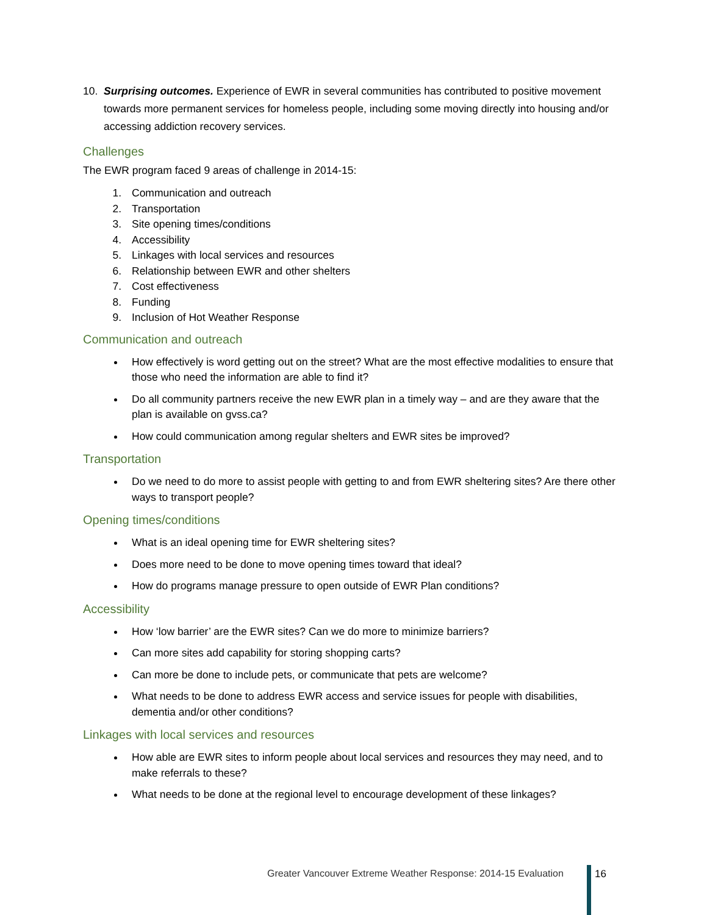10. Surprising outcomes. Experience of EWR in several communities has contributed to positive movement towards more permanent services for homeless people, including some moving directly into housing and/or accessing addiction recovery services.
Challenges
The EWR program faced 9 areas of challenge in 2014-15:
1. Communication and outreach
2. Transportation
3. Site opening times/conditions
4. Accessibility
5. Linkages with local services and resources
6. Relationship between EWR and other shelters
7. Cost effectiveness
8. Funding
9. Inclusion of Hot Weather Response
Communication and outreach
How effectively is word getting out on the street? What are the most effective modalities to ensure that those who need the information are able to find it?
Do all community partners receive the new EWR plan in a timely way – and are they aware that the plan is available on gvss.ca?
How could communication among regular shelters and EWR sites be improved?
Transportation
Do we need to do more to assist people with getting to and from EWR sheltering sites? Are there other ways to transport people?
Opening times/conditions
What is an ideal opening time for EWR sheltering sites?
Does more need to be done to move opening times toward that ideal?
How do programs manage pressure to open outside of EWR Plan conditions?
Accessibility
How ‘low barrier’ are the EWR sites? Can we do more to minimize barriers?
Can more sites add capability for storing shopping carts?
Can more be done to include pets, or communicate that pets are welcome?
What needs to be done to address EWR access and service issues for people with disabilities, dementia and/or other conditions?
Linkages with local services and resources
How able are EWR sites to inform people about local services and resources they may need, and to make referrals to these?
What needs to be done at the regional level to encourage development of these linkages?
Greater Vancouver Extreme Weather Response: 2014-15 Evaluation
16